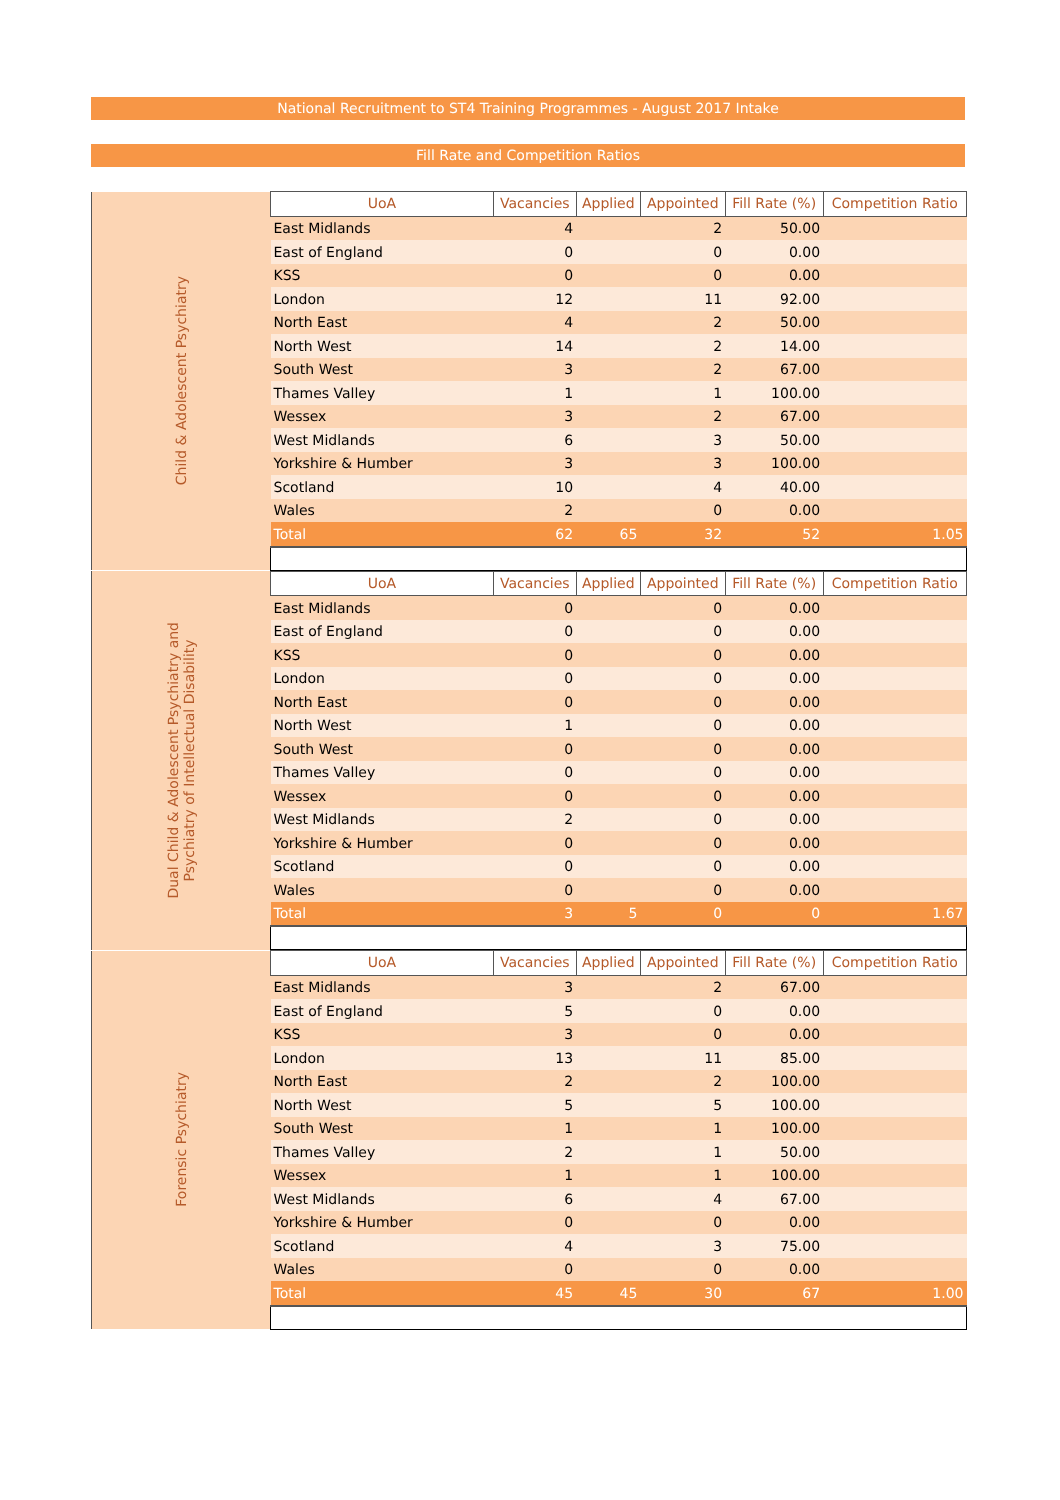National Recruitment to ST4 Training Programmes - August 2017 Intake
Fill Rate and Competition Ratios
| Child & Adolescent Psychiatry | UoA | Vacancies | Applied | Appointed | Fill Rate (%) | Competition Ratio |
| | East Midlands | 4 | | 2 | 50.00 | |
| | East of England | 0 | | 0 | 0.00 | |
| | KSS | 0 | | 0 | 0.00 | |
| | London | 12 | | 11 | 92.00 | |
| | North East | 4 | | 2 | 50.00 | |
| | North West | 14 | | 2 | 14.00 | |
| | South West | 3 | | 2 | 67.00 | |
| | Thames Valley | 1 | | 1 | 100.00 | |
| | Wessex | 3 | | 2 | 67.00 | |
| | West Midlands | 6 | | 3 | 50.00 | |
| | Yorkshire & Humber | 3 | | 3 | 100.00 | |
| | Scotland | 10 | | 4 | 40.00 | |
| | Wales | 2 | | 0 | 0.00 | |
| | Total | 62 | 65 | 32 | 52 | 1.05 |
| Dual Child & Adolescent Psychiatry and Psychiatry of Intellectual Disability | UoA | Vacancies | Applied | Appointed | Fill Rate (%) | Competition Ratio |
| | East Midlands | 0 | | 0 | 0.00 | |
| | East of England | 0 | | 0 | 0.00 | |
| | KSS | 0 | | 0 | 0.00 | |
| | London | 0 | | 0 | 0.00 | |
| | North East | 0 | | 0 | 0.00 | |
| | North West | 1 | | 0 | 0.00 | |
| | South West | 0 | | 0 | 0.00 | |
| | Thames Valley | 0 | | 0 | 0.00 | |
| | Wessex | 0 | | 0 | 0.00 | |
| | West Midlands | 2 | | 0 | 0.00 | |
| | Yorkshire & Humber | 0 | | 0 | 0.00 | |
| | Scotland | 0 | | 0 | 0.00 | |
| | Wales | 0 | | 0 | 0.00 | |
| | Total | 3 | 5 | 0 | 0 | 1.67 |
| Forensic Psychiatry | UoA | Vacancies | Applied | Appointed | Fill Rate (%) | Competition Ratio |
| | East Midlands | 3 | | 2 | 67.00 | |
| | East of England | 5 | | 0 | 0.00 | |
| | KSS | 3 | | 0 | 0.00 | |
| | London | 13 | | 11 | 85.00 | |
| | North East | 2 | | 2 | 100.00 | |
| | North West | 5 | | 5 | 100.00 | |
| | South West | 1 | | 1 | 100.00 | |
| | Thames Valley | 2 | | 1 | 50.00 | |
| | Wessex | 1 | | 1 | 100.00 | |
| | West Midlands | 6 | | 4 | 67.00 | |
| | Yorkshire & Humber | 0 | | 0 | 0.00 | |
| | Scotland | 4 | | 3 | 75.00 | |
| | Wales | 0 | | 0 | 0.00 | |
| | Total | 45 | 45 | 30 | 67 | 1.00 |